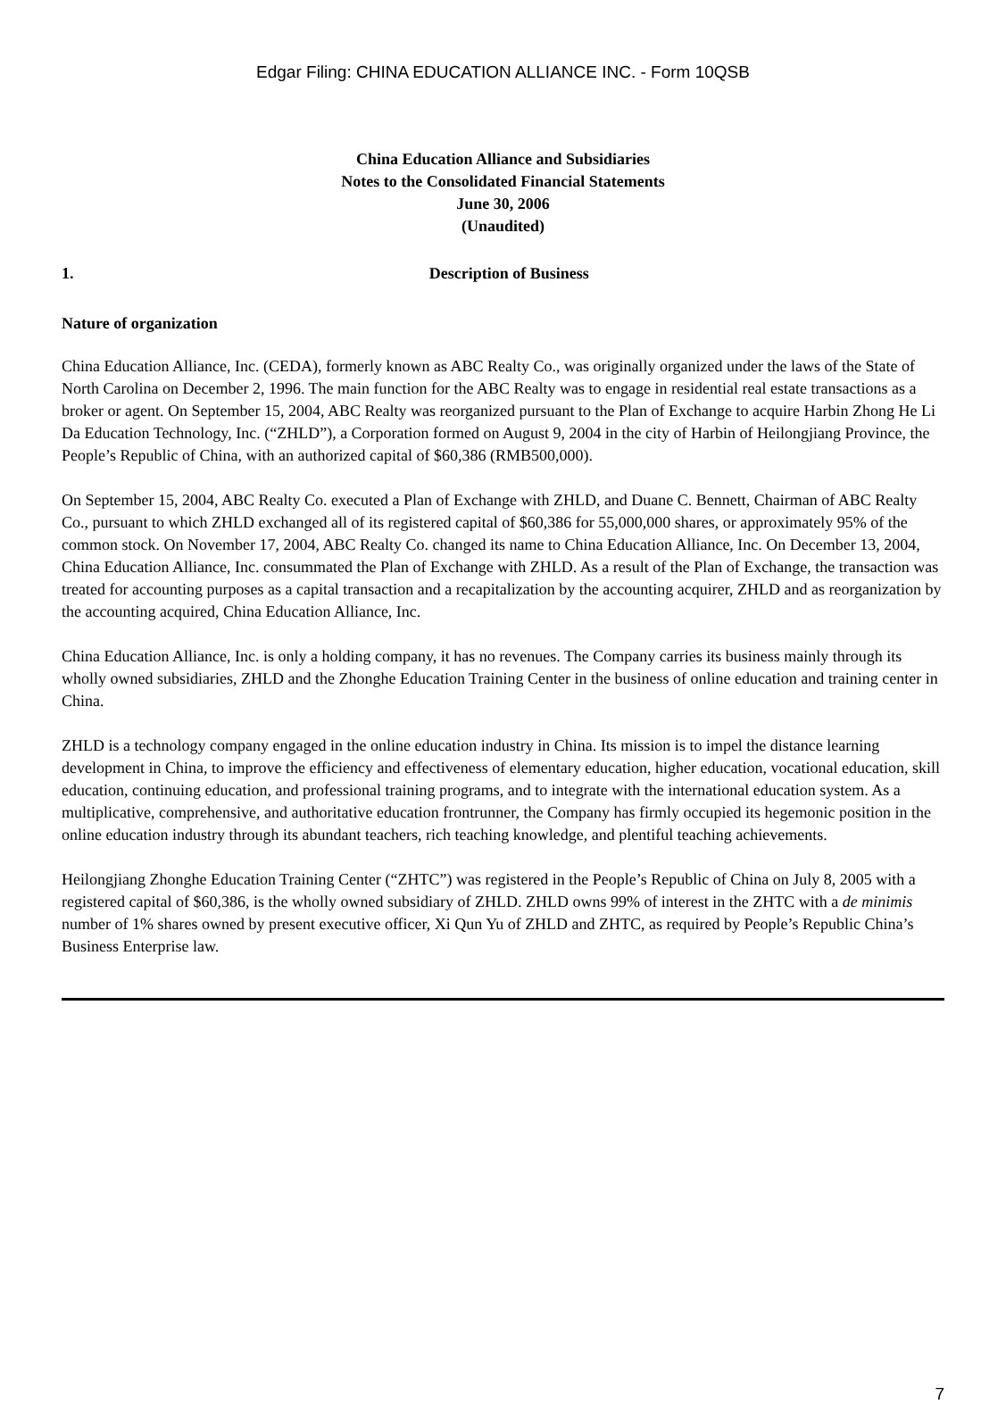Edgar Filing: CHINA EDUCATION ALLIANCE INC. - Form 10QSB
China Education Alliance and Subsidiaries
Notes to the Consolidated Financial Statements
June 30, 2006
(Unaudited)
1. Description of Business
Nature of organization
China Education Alliance, Inc. (CEDA), formerly known as ABC Realty Co., was originally organized under the laws of the State of North Carolina on December 2, 1996. The main function for the ABC Realty was to engage in residential real estate transactions as a broker or agent. On September 15, 2004, ABC Realty was reorganized pursuant to the Plan of Exchange to acquire Harbin Zhong He Li Da Education Technology, Inc. (“ZHLD”), a Corporation formed on August 9, 2004 in the city of Harbin of Heilongjiang Province, the People’s Republic of China, with an authorized capital of $60,386 (RMB500,000).
On September 15, 2004, ABC Realty Co. executed a Plan of Exchange with ZHLD, and Duane C. Bennett, Chairman of ABC Realty Co., pursuant to which ZHLD exchanged all of its registered capital of $60,386 for 55,000,000 shares, or approximately 95% of the common stock. On November 17, 2004, ABC Realty Co. changed its name to China Education Alliance, Inc. On December 13, 2004, China Education Alliance, Inc. consummated the Plan of Exchange with ZHLD. As a result of the Plan of Exchange, the transaction was treated for accounting purposes as a capital transaction and a recapitalization by the accounting acquirer, ZHLD and as reorganization by the accounting acquired, China Education Alliance, Inc.
China Education Alliance, Inc. is only a holding company, it has no revenues. The Company carries its business mainly through its wholly owned subsidiaries, ZHLD and the Zhonghe Education Training Center in the business of online education and training center in China.
ZHLD is a technology company engaged in the online education industry in China. Its mission is to impel the distance learning development in China, to improve the efficiency and effectiveness of elementary education, higher education, vocational education, skill education, continuing education, and professional training programs, and to integrate with the international education system. As a multiplicative, comprehensive, and authoritative education frontrunner, the Company has firmly occupied its hegemonic position in the online education industry through its abundant teachers, rich teaching knowledge, and plentiful teaching achievements.
Heilongjiang Zhonghe Education Training Center (“ZHTC”) was registered in the People’s Republic of China on July 8, 2005 with a registered capital of $60,386, is the wholly owned subsidiary of ZHLD. ZHLD owns 99% of interest in the ZHTC with a de minimis number of 1% shares owned by present executive officer, Xi Qun Yu of ZHLD and ZHTC, as required by People’s Republic China’s Business Enterprise law.
7